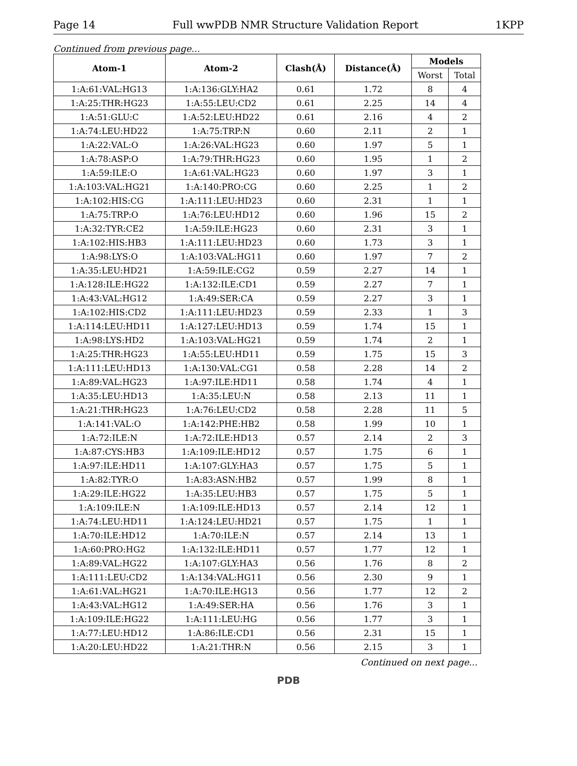Page 14 Full wwPDB NMR Structure Validation Report 1KPP
Continued from previous page...
| Atom-1 | Atom-2 | Clash(Å) | Distance(Å) | Models | |
| --- | --- | --- | --- | --- | --- |
| | | | | Worst | Total |
| 1:A:61:VAL:HG13 | 1:A:136:GLY:HA2 | 0.61 | 1.72 | 8 | 4 |
| 1:A:25:THR:HG23 | 1:A:55:LEU:CD2 | 0.61 | 2.25 | 14 | 4 |
| 1:A:51:GLU:C | 1:A:52:LEU:HD22 | 0.61 | 2.16 | 4 | 2 |
| 1:A:74:LEU:HD22 | 1:A:75:TRP:N | 0.60 | 2.11 | 2 | 1 |
| 1:A:22:VAL:O | 1:A:26:VAL:HG23 | 0.60 | 1.97 | 5 | 1 |
| 1:A:78:ASP:O | 1:A:79:THR:HG23 | 0.60 | 1.95 | 1 | 2 |
| 1:A:59:ILE:O | 1:A:61:VAL:HG23 | 0.60 | 1.97 | 3 | 1 |
| 1:A:103:VAL:HG21 | 1:A:140:PRO:CG | 0.60 | 2.25 | 1 | 2 |
| 1:A:102:HIS:CG | 1:A:111:LEU:HD23 | 0.60 | 2.31 | 1 | 1 |
| 1:A:75:TRP:O | 1:A:76:LEU:HD12 | 0.60 | 1.96 | 15 | 2 |
| 1:A:32:TYR:CE2 | 1:A:59:ILE:HG23 | 0.60 | 2.31 | 3 | 1 |
| 1:A:102:HIS:HB3 | 1:A:111:LEU:HD23 | 0.60 | 1.73 | 3 | 1 |
| 1:A:98:LYS:O | 1:A:103:VAL:HG11 | 0.60 | 1.97 | 7 | 2 |
| 1:A:35:LEU:HD21 | 1:A:59:ILE:CG2 | 0.59 | 2.27 | 14 | 1 |
| 1:A:128:ILE:HG22 | 1:A:132:ILE:CD1 | 0.59 | 2.27 | 7 | 1 |
| 1:A:43:VAL:HG12 | 1:A:49:SER:CA | 0.59 | 2.27 | 3 | 1 |
| 1:A:102:HIS:CD2 | 1:A:111:LEU:HD23 | 0.59 | 2.33 | 1 | 3 |
| 1:A:114:LEU:HD11 | 1:A:127:LEU:HD13 | 0.59 | 1.74 | 15 | 1 |
| 1:A:98:LYS:HD2 | 1:A:103:VAL:HG21 | 0.59 | 1.74 | 2 | 1 |
| 1:A:25:THR:HG23 | 1:A:55:LEU:HD11 | 0.59 | 1.75 | 15 | 3 |
| 1:A:111:LEU:HD13 | 1:A:130:VAL:CG1 | 0.58 | 2.28 | 14 | 2 |
| 1:A:89:VAL:HG23 | 1:A:97:ILE:HD11 | 0.58 | 1.74 | 4 | 1 |
| 1:A:35:LEU:HD13 | 1:A:35:LEU:N | 0.58 | 2.13 | 11 | 1 |
| 1:A:21:THR:HG23 | 1:A:76:LEU:CD2 | 0.58 | 2.28 | 11 | 5 |
| 1:A:141:VAL:O | 1:A:142:PHE:HB2 | 0.58 | 1.99 | 10 | 1 |
| 1:A:72:ILE:N | 1:A:72:ILE:HD13 | 0.57 | 2.14 | 2 | 3 |
| 1:A:87:CYS:HB3 | 1:A:109:ILE:HD12 | 0.57 | 1.75 | 6 | 1 |
| 1:A:97:ILE:HD11 | 1:A:107:GLY:HA3 | 0.57 | 1.75 | 5 | 1 |
| 1:A:82:TYR:O | 1:A:83:ASN:HB2 | 0.57 | 1.99 | 8 | 1 |
| 1:A:29:ILE:HG22 | 1:A:35:LEU:HB3 | 0.57 | 1.75 | 5 | 1 |
| 1:A:109:ILE:N | 1:A:109:ILE:HD13 | 0.57 | 2.14 | 12 | 1 |
| 1:A:74:LEU:HD11 | 1:A:124:LEU:HD21 | 0.57 | 1.75 | 1 | 1 |
| 1:A:70:ILE:HD12 | 1:A:70:ILE:N | 0.57 | 2.14 | 13 | 1 |
| 1:A:60:PRO:HG2 | 1:A:132:ILE:HD11 | 0.57 | 1.77 | 12 | 1 |
| 1:A:89:VAL:HG22 | 1:A:107:GLY:HA3 | 0.56 | 1.76 | 8 | 2 |
| 1:A:111:LEU:CD2 | 1:A:134:VAL:HG11 | 0.56 | 2.30 | 9 | 1 |
| 1:A:61:VAL:HG21 | 1:A:70:ILE:HG13 | 0.56 | 1.77 | 12 | 2 |
| 1:A:43:VAL:HG12 | 1:A:49:SER:HA | 0.56 | 1.76 | 3 | 1 |
| 1:A:109:ILE:HG22 | 1:A:111:LEU:HG | 0.56 | 1.77 | 3 | 1 |
| 1:A:77:LEU:HD12 | 1:A:86:ILE:CD1 | 0.56 | 2.31 | 15 | 1 |
| 1:A:20:LEU:HD22 | 1:A:21:THR:N | 0.56 | 2.15 | 3 | 1 |
Continued on next page...
PDB